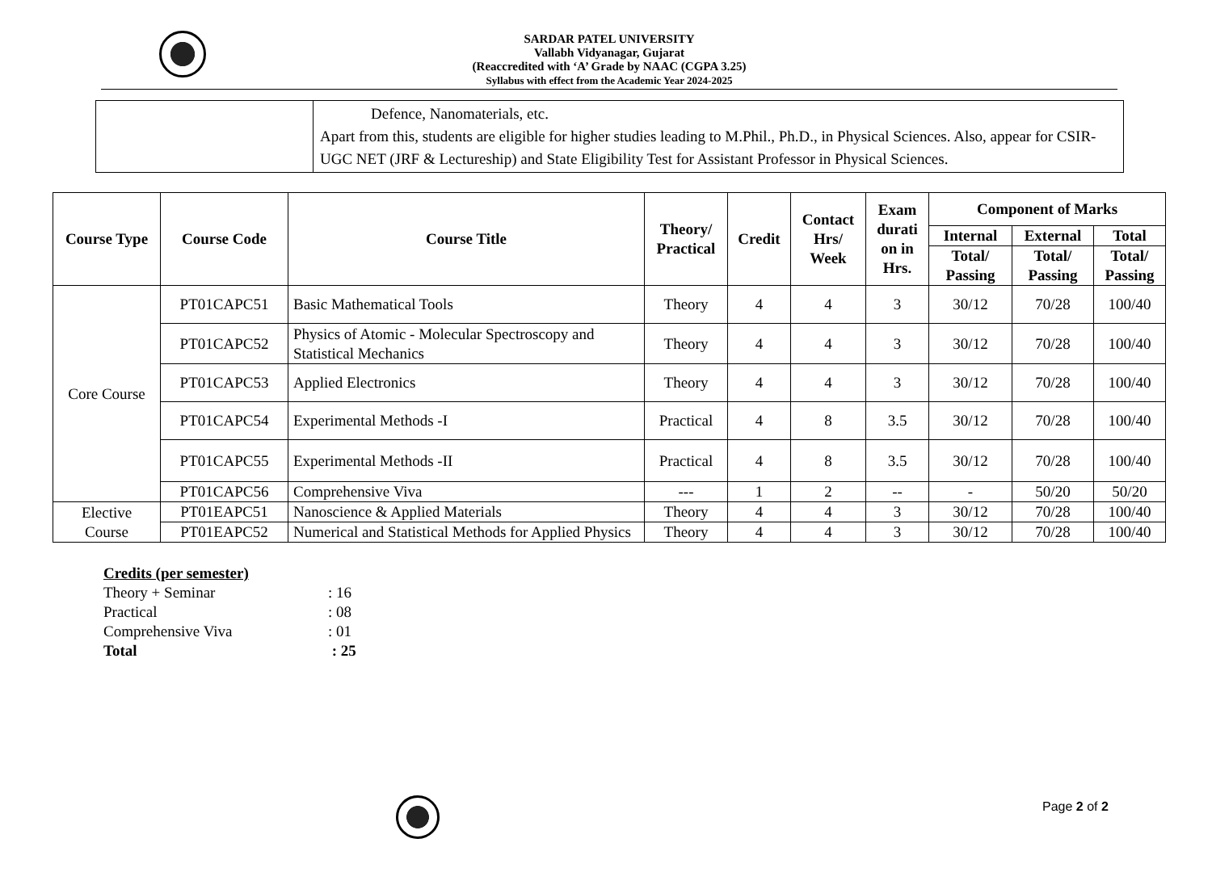SARDAR PATEL UNIVERSITY
Vallabh Vidyanagar, Gujarat
(Reaccredited with ‘A’ Grade by NAAC (CGPA 3.25)
Syllabus with effect from the Academic Year 2024-2025
| | Defence, Nanomaterials, etc. Apart from this, students are eligible for higher studies leading to M.Phil., Ph.D., in Physical Sciences. Also, appear for CSIR-UGC NET (JRF & Lectureship) and State Eligibility Test for Assistant Professor in Physical Sciences. |
| Course Type | Course Code | Course Title | Theory/ Practical | Credit | Contact Hrs/ Week | Exam durati on in Hrs. | Component of Marks | | |
| --- | --- | --- | --- | --- | --- | --- | --- | --- | --- |
| | | | | | | | Internal | External | Total |
| | | | | | | | Total/ Passing | Total/ Passing | Total/ Passing |
| Core Course | PT01CAPC51 | Basic Mathematical Tools | Theory | 4 | 4 | 3 | 30/12 | 70/28 | 100/40 |
| | PT01CAPC52 | Physics of Atomic - Molecular Spectroscopy and Statistical Mechanics | Theory | 4 | 4 | 3 | 30/12 | 70/28 | 100/40 |
| | PT01CAPC53 | Applied Electronics | Theory | 4 | 4 | 3 | 30/12 | 70/28 | 100/40 |
| | PT01CAPC54 | Experimental Methods -I | Practical | 4 | 8 | 3.5 | 30/12 | 70/28 | 100/40 |
| | PT01CAPC55 | Experimental Methods -II | Practical | 4 | 8 | 3.5 | 30/12 | 70/28 | 100/40 |
| | PT01CAPC56 | Comprehensive Viva | --- | 1 | 2 | -- | - | 50/20 | 50/20 |
| Elective Course | PT01EAPC51 | Nanoscience & Applied Materials | Theory | 4 | 4 | 3 | 30/12 | 70/28 | 100/40 |
| | PT01EAPC52 | Numerical and Statistical Methods for Applied Physics | Theory | 4 | 4 | 3 | 30/12 | 70/28 | 100/40 |
| Credits (per semester) | |
| Theory + Seminar | : 16 |
| Practical | : 08 |
| Comprehensive Viva | : 01 |
| Total | : 25 |
Page 2 of 2